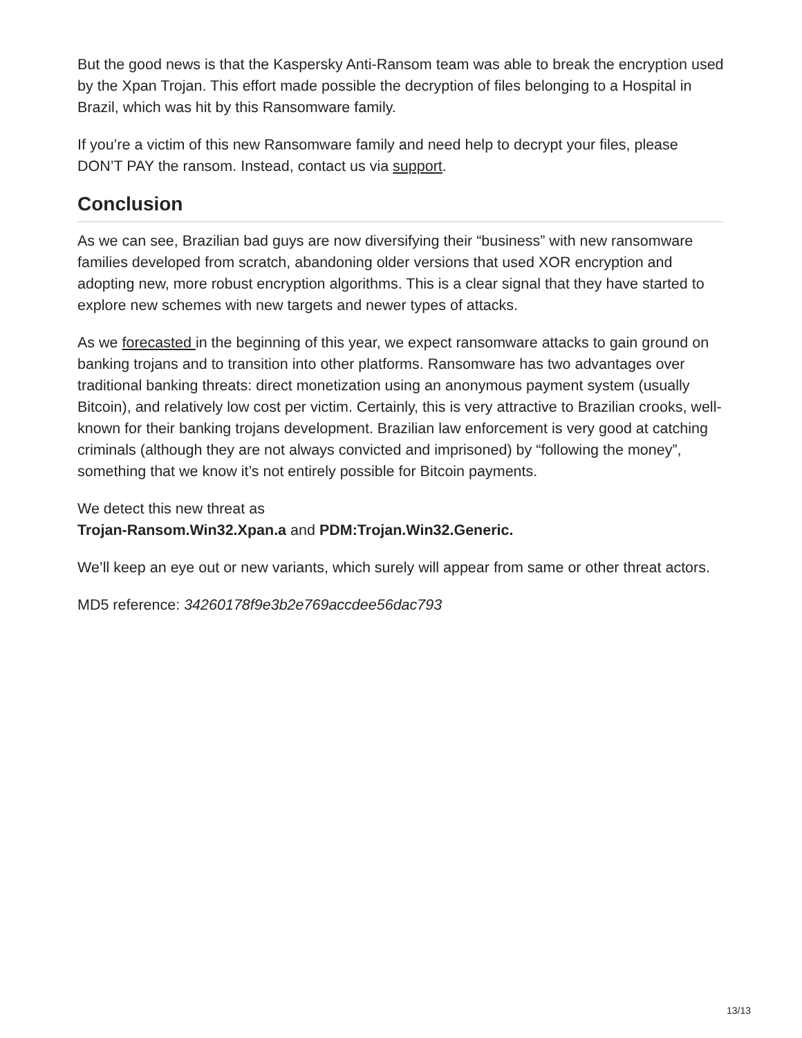But the good news is that the Kaspersky Anti-Ransom team was able to break the encryption used by the Xpan Trojan. This effort made possible the decryption of files belonging to a Hospital in Brazil, which was hit by this Ransomware family.
If you’re a victim of this new Ransomware family and need help to decrypt your files, please DON’T PAY the ransom. Instead, contact us via support.
Conclusion
As we can see, Brazilian bad guys are now diversifying their “business” with new ransomware families developed from scratch, abandoning older versions that used XOR encryption and adopting new, more robust encryption algorithms. This is a clear signal that they have started to explore new schemes with new targets and newer types of attacks.
As we forecasted in the beginning of this year, we expect ransomware attacks to gain ground on banking trojans and to transition into other platforms. Ransomware has two advantages over traditional banking threats: direct monetization using an anonymous payment system (usually Bitcoin), and relatively low cost per victim. Certainly, this is very attractive to Brazilian crooks, well-known for their banking trojans development. Brazilian law enforcement is very good at catching criminals (although they are not always convicted and imprisoned) by “following the money”, something that we know it’s not entirely possible for Bitcoin payments.
We detect this new threat as
Trojan-Ransom.Win32.Xpan.a and PDM:Trojan.Win32.Generic.
We’ll keep an eye out or new variants, which surely will appear from same or other threat actors.
MD5 reference: 34260178f9e3b2e769accdee56dac793
13/13